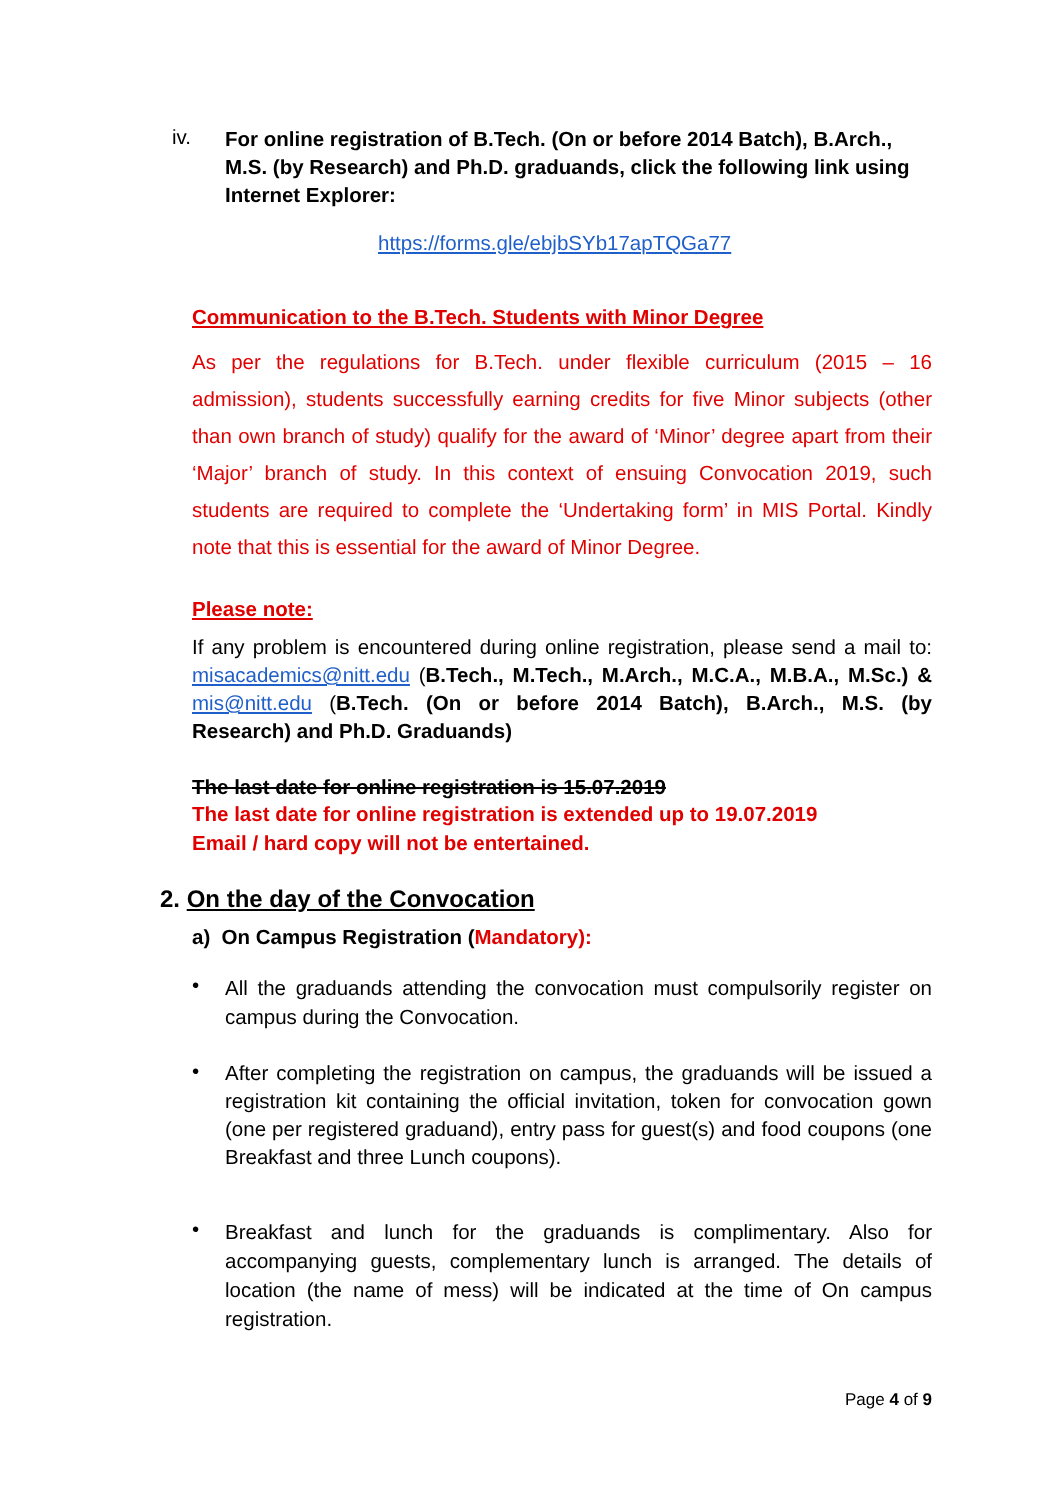iv.
For online registration of B.Tech. (On or before 2014 Batch), B.Arch., M.S. (by Research) and Ph.D. graduands, click the following link using Internet Explorer:
https://forms.gle/ebjbSYb17apTQGa77
Communication to the B.Tech. Students with Minor Degree
As per the regulations for B.Tech. under flexible curriculum (2015 – 16 admission), students successfully earning credits for five Minor subjects (other than own branch of study) qualify for the award of ‘Minor’ degree apart from their ‘Major’ branch of study. In this context of ensuing Convocation 2019, such students are required to complete the ‘Undertaking form’ in MIS Portal. Kindly note that this is essential for the award of Minor Degree.
Please note:
If any problem is encountered during online registration, please send a mail to: misacademics@nitt.edu (B.Tech., M.Tech., M.Arch., M.C.A., M.B.A., M.Sc.) & mis@nitt.edu (B.Tech. (On or before 2014 Batch), B.Arch., M.S. (by Research) and Ph.D. Graduands)
The last date for online registration is 15.07.2019
The last date for online registration is extended up to 19.07.2019
Email / hard copy will not be entertained.
2. On the day of the Convocation
a) On Campus Registration (Mandatory):
•
All the graduands attending the convocation must compulsorily register on campus during the Convocation.
•
After completing the registration on campus, the graduands will be issued a registration kit containing the official invitation, token for convocation gown (one per registered graduand), entry pass for guest(s) and food coupons (one Breakfast and three Lunch coupons).
•
Breakfast and lunch for the graduands is complimentary. Also for accompanying guests, complementary lunch is arranged. The details of location (the name of mess) will be indicated at the time of On campus registration.
Page 4 of 9